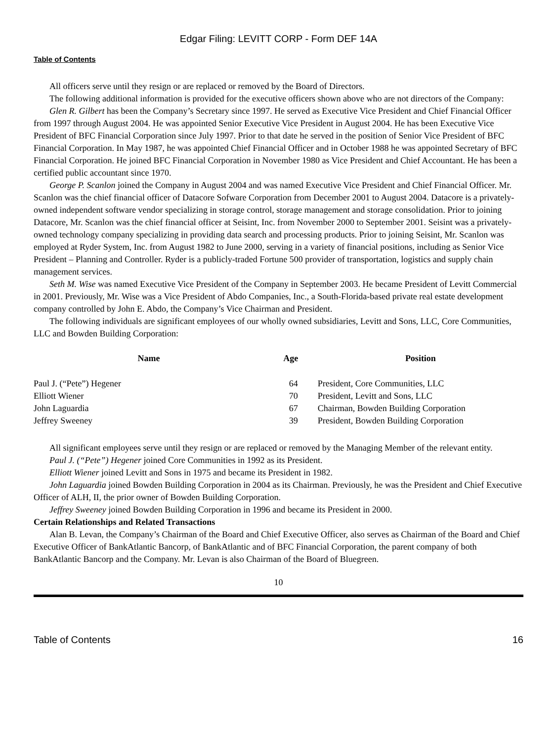Edgar Filing: LEVITT CORP - Form DEF 14A
Table of Contents
All officers serve until they resign or are replaced or removed by the Board of Directors.
The following additional information is provided for the executive officers shown above who are not directors of the Company:
Glen R. Gilbert has been the Company’s Secretary since 1997. He served as Executive Vice President and Chief Financial Officer from 1997 through August 2004. He was appointed Senior Executive Vice President in August 2004. He has been Executive Vice President of BFC Financial Corporation since July 1997. Prior to that date he served in the position of Senior Vice President of BFC Financial Corporation. In May 1987, he was appointed Chief Financial Officer and in October 1988 he was appointed Secretary of BFC Financial Corporation. He joined BFC Financial Corporation in November 1980 as Vice President and Chief Accountant. He has been a certified public accountant since 1970.
George P. Scanlon joined the Company in August 2004 and was named Executive Vice President and Chief Financial Officer. Mr. Scanlon was the chief financial officer of Datacore Sofware Corporation from December 2001 to August 2004. Datacore is a privately-owned independent software vendor specializing in storage control, storage management and storage consolidation. Prior to joining Datacore, Mr. Scanlon was the chief financial officer at Seisint, Inc. from November 2000 to September 2001. Seisint was a privately-owned technology company specializing in providing data search and processing products. Prior to joining Seisint, Mr. Scanlon was employed at Ryder System, Inc. from August 1982 to June 2000, serving in a variety of financial positions, including as Senior Vice President – Planning and Controller. Ryder is a publicly-traded Fortune 500 provider of transportation, logistics and supply chain management services.
Seth M. Wise was named Executive Vice President of the Company in September 2003. He became President of Levitt Commercial in 2001. Previously, Mr. Wise was a Vice President of Abdo Companies, Inc., a South-Florida-based private real estate development company controlled by John E. Abdo, the Company’s Vice Chairman and President.
The following individuals are significant employees of our wholly owned subsidiaries, Levitt and Sons, LLC, Core Communities, LLC and Bowden Building Corporation:
| Name | Age | Position |
| --- | --- | --- |
| Paul J. (“Pete”) Hegener | 64 | President, Core Communities, LLC |
| Elliott Wiener | 70 | President, Levitt and Sons, LLC |
| John Laguardia | 67 | Chairman, Bowden Building Corporation |
| Jeffrey Sweeney | 39 | President, Bowden Building Corporation |
All significant employees serve until they resign or are replaced or removed by the Managing Member of the relevant entity.
Paul J. (“Pete”) Hegener joined Core Communities in 1992 as its President.
Elliott Wiener joined Levitt and Sons in 1975 and became its President in 1982.
John Laguardia joined Bowden Building Corporation in 2004 as its Chairman. Previously, he was the President and Chief Executive Officer of ALH, II, the prior owner of Bowden Building Corporation.
Jeffrey Sweeney joined Bowden Building Corporation in 1996 and became its President in 2000.
Certain Relationships and Related Transactions
Alan B. Levan, the Company’s Chairman of the Board and Chief Executive Officer, also serves as Chairman of the Board and Chief Executive Officer of BankAtlantic Bancorp, of BankAtlantic and of BFC Financial Corporation, the parent company of both BankAtlantic Bancorp and the Company. Mr. Levan is also Chairman of the Board of Bluegreen.
10
Table of Contents 16